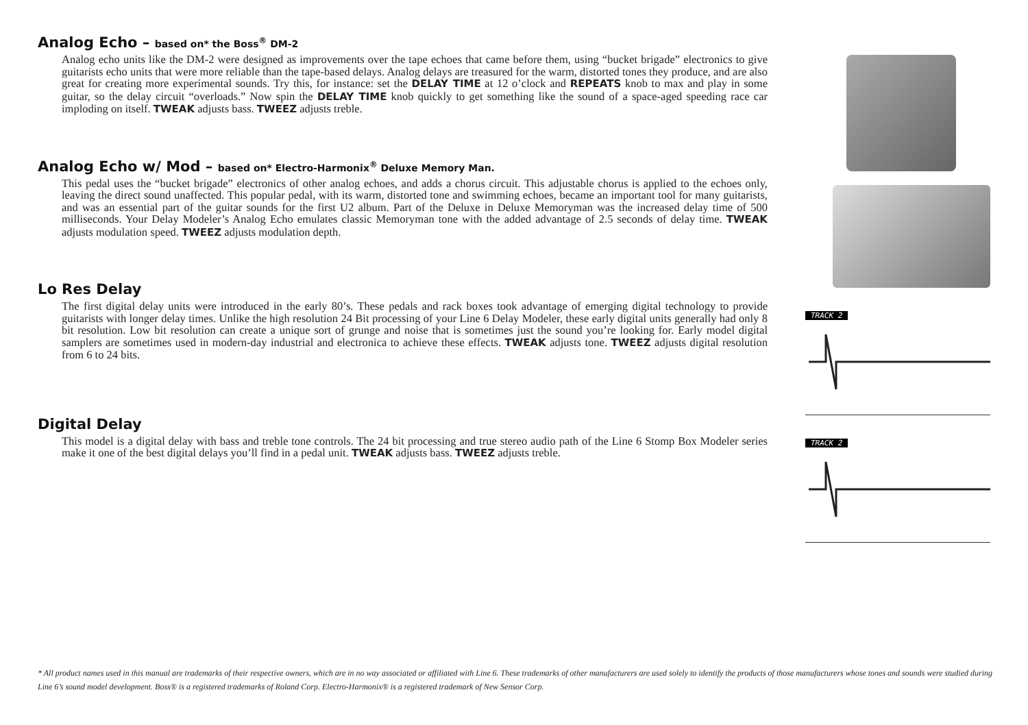Analog Echo – based on* the Boss<sup>®</sup> DM-2
Analog echo units like the DM-2 were designed as improvements over the tape echoes that came before them, using “bucket brigade” electronics to give guitarists echo units that were more reliable than the tape-based delays. Analog delays are treasured for the warm, distorted tones they produce, and are also great for creating more experimental sounds. Try this, for instance: set the DELAY TIME at 12 o’clock and REPEATS knob to max and play in some guitar, so the delay circuit “overloads.” Now spin the DELAY TIME knob quickly to get something like the sound of a space-aged speeding race car imploding on itself. TWEAK adjusts bass. TWEEZ adjusts treble.
Analog Echo w/ Mod – based on* Electro-Harmonix<sup>®</sup> Deluxe Memory Man.
This pedal uses the “bucket brigade” electronics of other analog echoes, and adds a chorus circuit. This adjustable chorus is applied to the echoes only, leaving the direct sound unaffected. This popular pedal, with its warm, distorted tone and swimming echoes, became an important tool for many guitarists, and was an essential part of the guitar sounds for the first U2 album. Part of the Deluxe in Deluxe Memoryman was the increased delay time of 500 milliseconds. Your Delay Modeler’s Analog Echo emulates classic Memoryman tone with the added advantage of 2.5 seconds of delay time. TWEAK adjusts modulation speed. TWEEZ adjusts modulation depth.
Lo Res Delay
The first digital delay units were introduced in the early 80’s. These pedals and rack boxes took advantage of emerging digital technology to provide guitarists with longer delay times. Unlike the high resolution 24 Bit processing of your Line 6 Delay Modeler, these early digital units generally had only 8 bit resolution. Low bit resolution can create a unique sort of grunge and noise that is sometimes just the sound you’re looking for. Early model digital samplers are sometimes used in modern-day industrial and electronica to achieve these effects. TWEAK adjusts tone. TWEEZ adjusts digital resolution from 6 to 24 bits.
Digital Delay
This model is a digital delay with bass and treble tone controls. The 24 bit processing and true stereo audio path of the Line 6 Stomp Box Modeler series make it one of the best digital delays you’ll find in a pedal unit. TWEAK adjusts bass. TWEEZ adjusts treble.
TRACK 2
TRACK 2
* All product names used in this manual are trademarks of their respective owners, which are in no way associated or affiliated with Line 6. These trademarks of other manufacturers are used solely to identify the products of those manufacturers whose tones and sounds were studied during Line 6’s sound model development. Boss® is a registered trademarks of Roland Corp. Electro-Harmonix® is a registered trademark of New Sensor Corp.